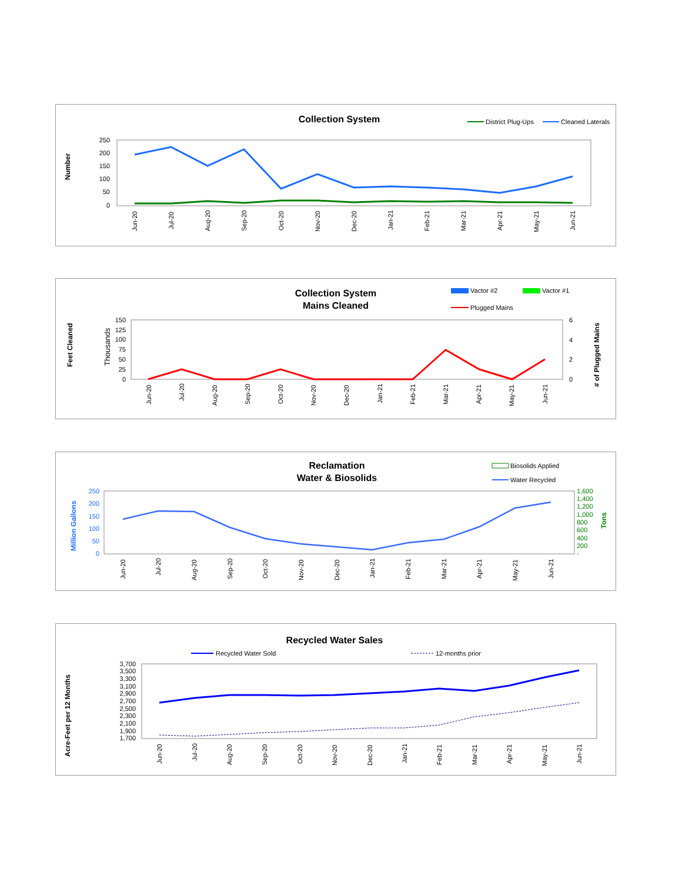Collection System
District Plug-Ups
Cleaned Laterals
Number
250
200
150
100
50
0
Jun-20
Jul-20
Aug-20
Sep-20
Oct-20
Nov-20
Dec-20
Jan-21
Feb-21
Mar-21
Apr-21
May-21
Jun-21
Collection System
Mains Cleaned
Vactor #2
Vactor #1
Plugged Mains
Feet Cleaned
Thousands
# of Plugged Mains
150
125
100
75
50
25
0
6
4
2
0
Jun-20
Jul-20
Aug-20
Sep-20
Oct-20
Nov-20
Dec-20
Jan-21
Feb-21
Mar-21
Apr-21
May-21
Jun-21
Reclamation
Water & Biosolids
Biosolids Applied
Water Recycled
Million Gallons
Tons
250
200
150
100
50
0
1,600
1,400
1,200
1,000
800
600
400
200
-
Jun-20
Jul-20
Aug-20
Sep-20
Oct-20
Nov-20
Dec-20
Jan-21
Feb-21
Mar-21
Apr-21
May-21
Jun-21
Recycled Water Sales
Recycled Water Sold
12-months prior
Acre-Feet per 12 Months
3,700
3,500
3,300
3,100
2,900
2,700
2,500
2,300
2,100
1,900
1,700
Jun-20
Jul-20
Aug-20
Sep-20
Oct-20
Nov-20
Dec-20
Jan-21
Feb-21
Mar-21
Apr-21
May-21
Jun-21